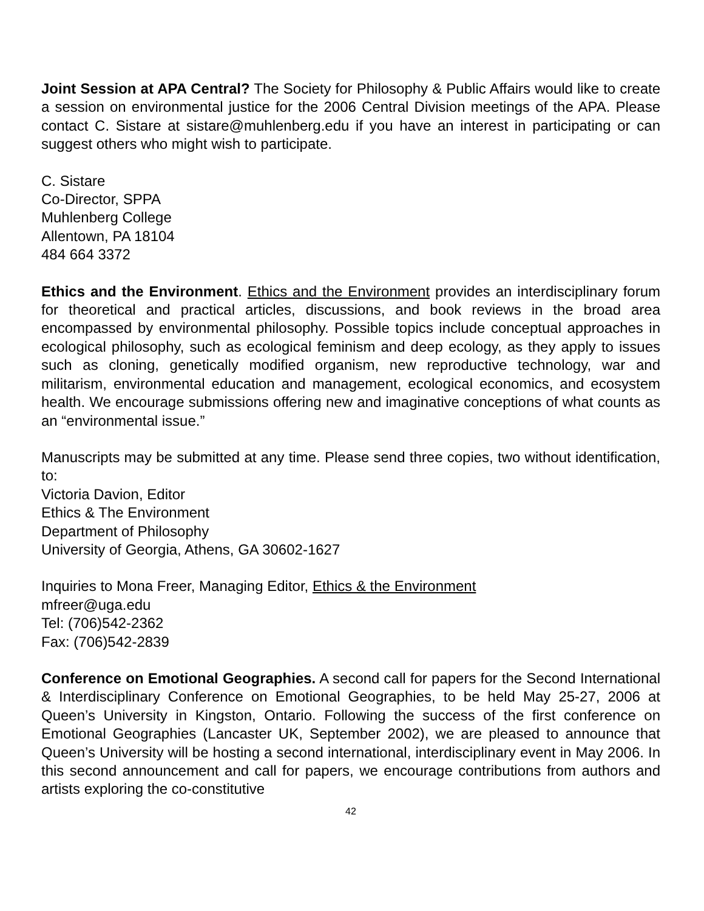Joint Session at APA Central? The Society for Philosophy & Public Affairs would like to create a session on environmental justice for the 2006 Central Division meetings of the APA. Please contact C. Sistare at sistare@muhlenberg.edu if you have an interest in participating or can suggest others who might wish to participate.
C. Sistare
Co-Director, SPPA
Muhlenberg College
Allentown, PA 18104
484 664 3372
Ethics and the Environment. Ethics and the Environment provides an interdisciplinary forum for theoretical and practical articles, discussions, and book reviews in the broad area encompassed by environmental philosophy. Possible topics include conceptual approaches in ecological philosophy, such as ecological feminism and deep ecology, as they apply to issues such as cloning, genetically modified organism, new reproductive technology, war and militarism, environmental education and management, ecological economics, and ecosystem health. We encourage submissions offering new and imaginative conceptions of what counts as an “environmental issue.”
Manuscripts may be submitted at any time. Please send three copies, two without identification, to:
Victoria Davion, Editor
Ethics & The Environment
Department of Philosophy
University of Georgia, Athens, GA 30602-1627
Inquiries to Mona Freer, Managing Editor, Ethics & the Environment
mfreer@uga.edu
Tel: (706)542-2362
Fax: (706)542-2839
Conference on Emotional Geographies. A second call for papers for the Second International & Interdisciplinary Conference on Emotional Geographies, to be held May 25-27, 2006 at Queen’s University in Kingston, Ontario. Following the success of the first conference on Emotional Geographies (Lancaster UK, September 2002), we are pleased to announce that Queen’s University will be hosting a second international, interdisciplinary event in May 2006. In this second announcement and call for papers, we encourage contributions from authors and artists exploring the co-constitutive
42